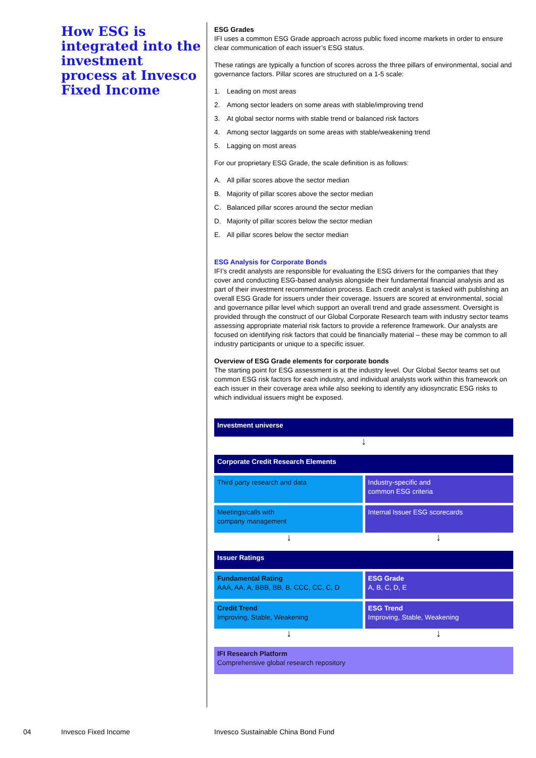How ESG is integrated into the investment process at Invesco Fixed Income
ESG Grades
IFI uses a common ESG Grade approach across public fixed income markets in order to ensure clear communication of each issuer’s ESG status.
These ratings are typically a function of scores across the three pillars of environmental, social and governance factors. Pillar scores are structured on a 1-5 scale:
1. Leading on most areas
2. Among sector leaders on some areas with stable/improving trend
3. At global sector norms with stable trend or balanced risk factors
4. Among sector laggards on some areas with stable/weakening trend
5. Lagging on most areas
For our proprietary ESG Grade, the scale definition is as follows:
A. All pillar scores above the sector median
B. Majority of pillar scores above the sector median
C. Balanced pillar scores around the sector median
D. Majority of pillar scores below the sector median
E. All pillar scores below the sector median
ESG Analysis for Corporate Bonds
IFI’s credit analysts are responsible for evaluating the ESG drivers for the companies that they cover and conducting ESG-based analysis alongside their fundamental financial analysis and as part of their investment recommendation process. Each credit analyst is tasked with publishing an overall ESG Grade for issuers under their coverage. Issuers are scored at environmental, social and governance pillar level which support an overall trend and grade assessment. Oversight is provided through the construct of our Global Corporate Research team with industry sector teams assessing appropriate material risk factors to provide a reference framework. Our analysts are focused on identifying risk factors that could be financially material – these may be common to all industry participants or unique to a specific issuer.
Overview of ESG Grade elements for corporate bonds
The starting point for ESG assessment is at the industry level. Our Global Sector teams set out common ESG risk factors for each industry, and individual analysts work within this framework on each issuer in their coverage area while also seeking to identify any idiosyncratic ESG risks to which individual issuers might be exposed.
Investment universe
↓
Corporate Credit Research Elements
Third party research and data Industry-specific and
common ESG criteria
Meetings/calls with
company management
Internal Issuer ESG scorecards
↓ ↓
Issuer Ratings
Fundamental Rating
AAA, AA, A, BBB, BB, B, CCC, CC, C, D
ESG Grade
A, B, C, D, E
Credit Trend
Improving, Stable, Weakening
ESG Trend
Improving, Stable, Weakening
↓ ↓
IFI Research Platform
Comprehensive global research repository
04 Invesco Fixed Income
Invesco Sustainable China Bond Fund